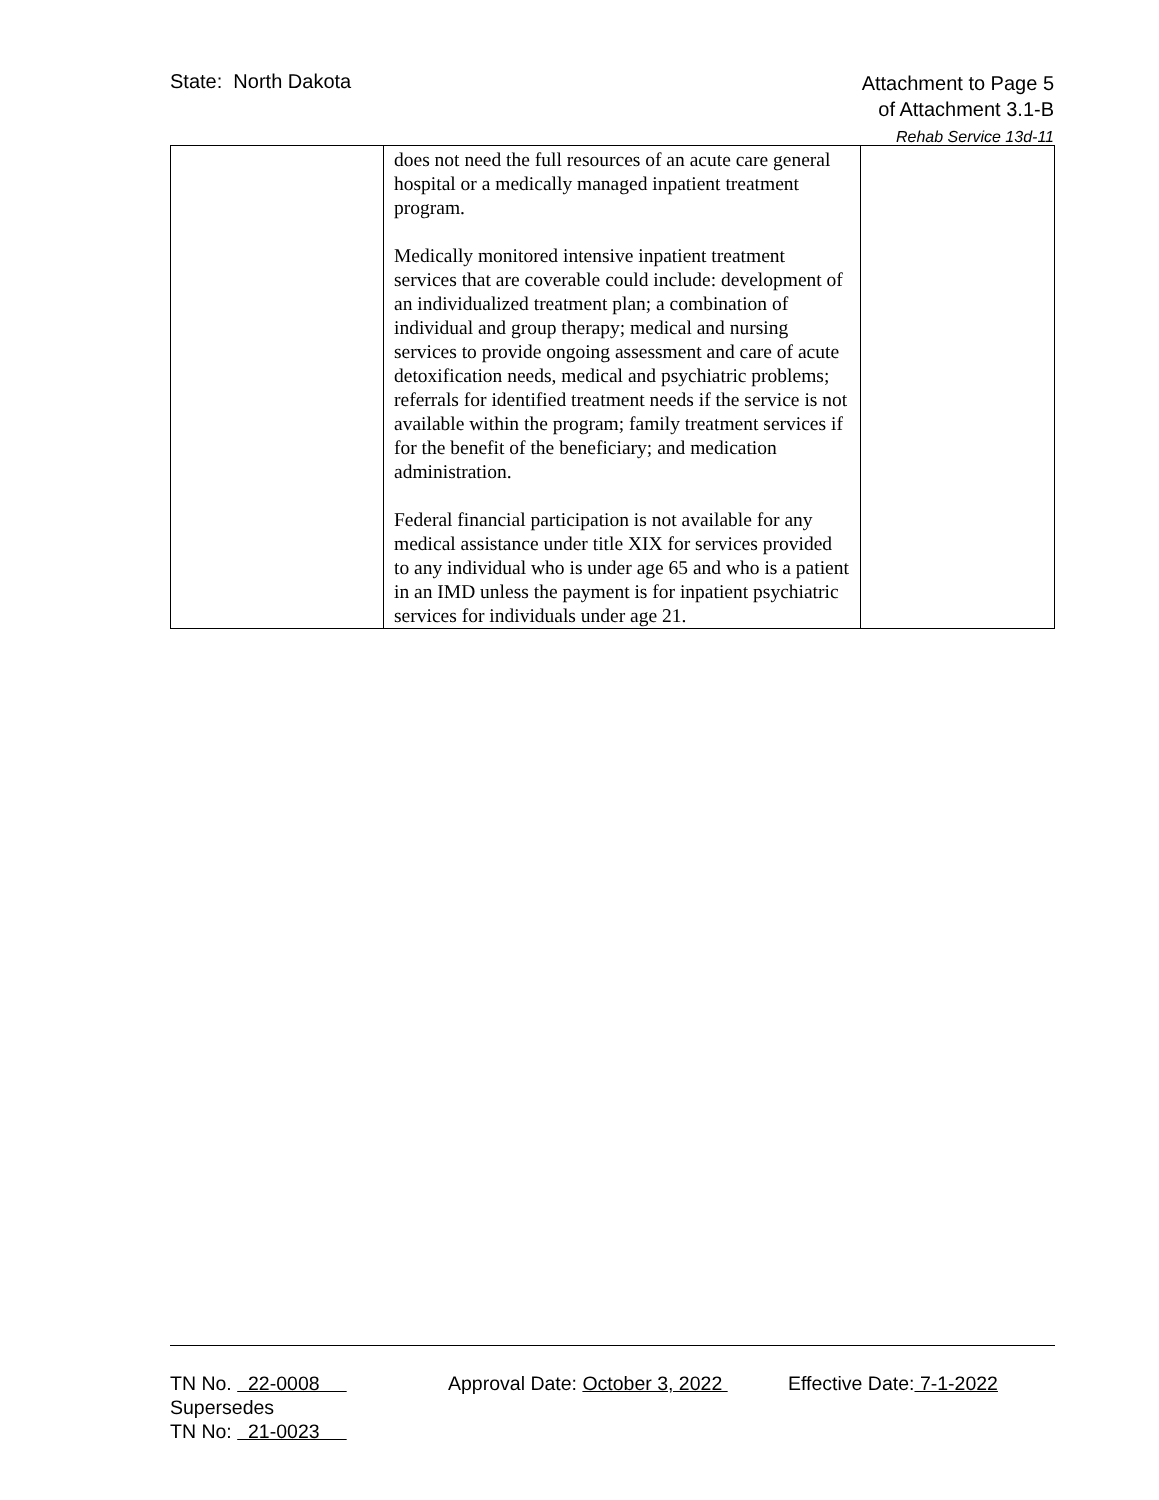State: North Dakota
Attachment to Page 5
of Attachment 3.1-B
Rehab Service 13d-11
| | does not need the full resources of an acute care general hospital or a medically managed inpatient treatment program. Medically monitored intensive inpatient treatment services that are coverable could include: development of an individualized treatment plan; a combination of individual and group therapy; medical and nursing services to provide ongoing assessment and care of acute detoxification needs, medical and psychiatric problems; referrals for identified treatment needs if the service is not available within the program; family treatment services if for the benefit of the beneficiary; and medication administration. Federal financial participation is not available for any medical assistance under title XIX for services provided to any individual who is under age 65 and who is a patient in an IMD unless the payment is for inpatient psychiatric services for individuals under age 21. | |
TN No. 22-0008 Approval Date: October 3, 2022 Effective Date: 7-1-2022
Supersedes
TN No: 21-0023